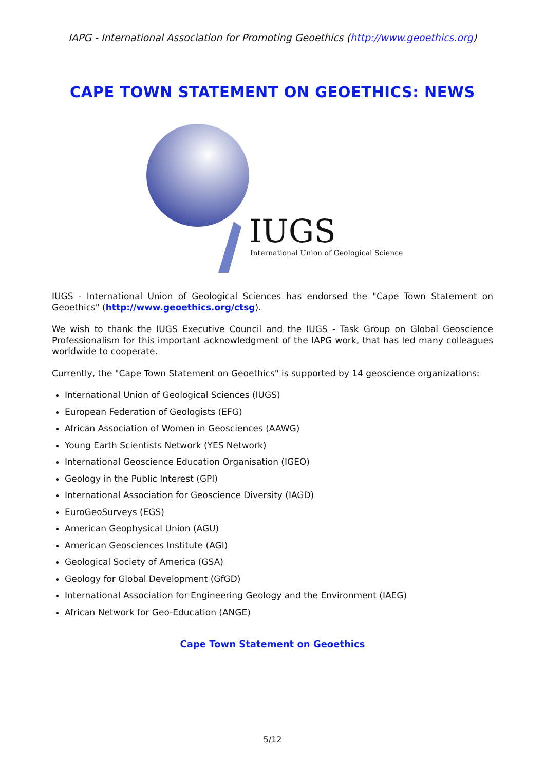IAPG - International Association for Promoting Geoethics (http://www.geoethics.org)
CAPE TOWN STATEMENT ON GEOETHICS: NEWS
IUGS
International Union of Geological Sciences
IUGS - International Union of Geological Sciences has endorsed the "Cape Town Statement on Geoethics" (http://www.geoethics.org/ctsg).
We wish to thank the IUGS Executive Council and the IUGS - Task Group on Global Geoscience Professionalism for this important acknowledgment of the IAPG work, that has led many colleagues worldwide to cooperate.
Currently, the "Cape Town Statement on Geoethics" is supported by 14 geoscience organizations:
International Union of Geological Sciences (IUGS)
European Federation of Geologists (EFG)
African Association of Women in Geosciences (AAWG)
Young Earth Scientists Network (YES Network)
International Geoscience Education Organisation (IGEO)
Geology in the Public Interest (GPI)
International Association for Geoscience Diversity (IAGD)
EuroGeoSurveys (EGS)
American Geophysical Union (AGU)
American Geosciences Institute (AGI)
Geological Society of America (GSA)
Geology for Global Development (GfGD)
International Association for Engineering Geology and the Environment (IAEG)
African Network for Geo-Education (ANGE)
Cape Town Statement on Geoethics
5/12